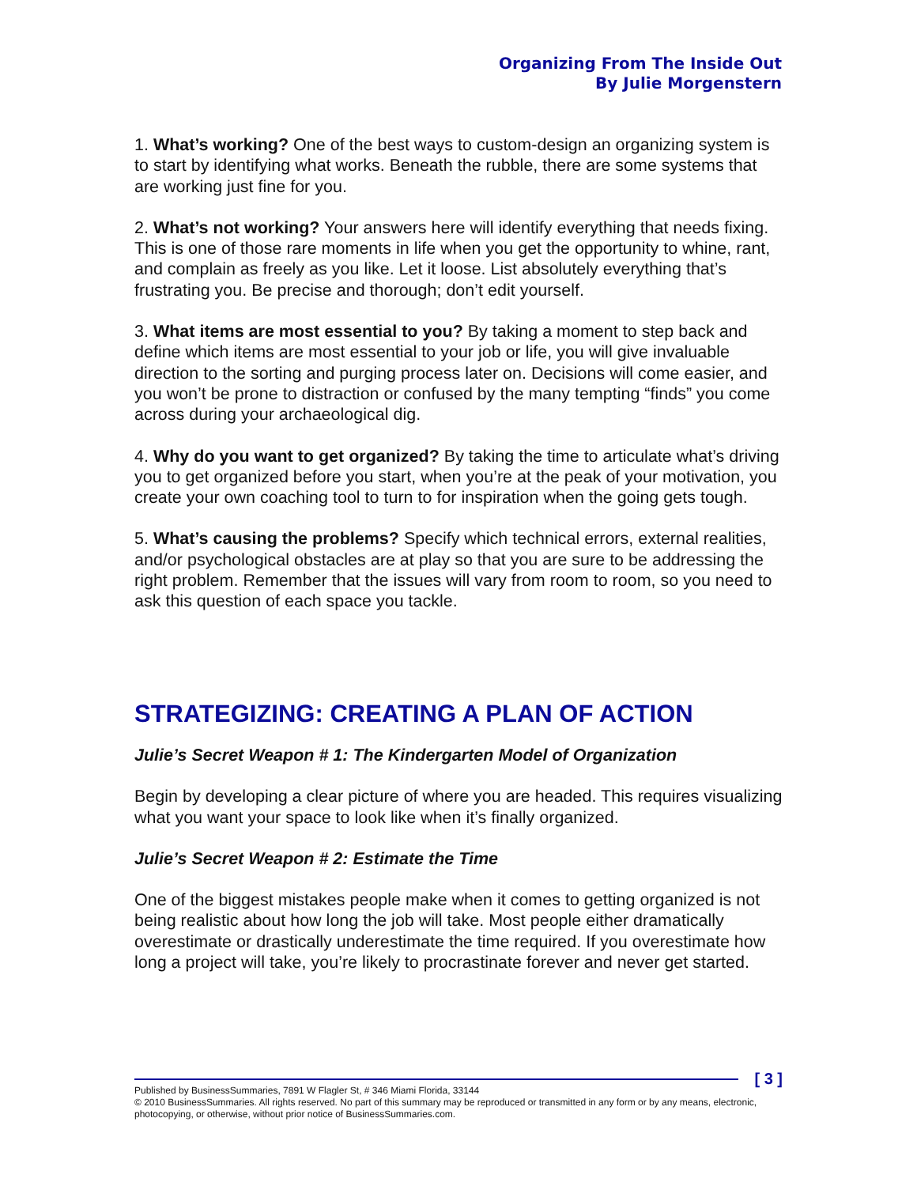Organizing From The Inside Out
By Julie Morgenstern
1. What’s working? One of the best ways to custom-design an organizing system is to start by identifying what works. Beneath the rubble, there are some systems that are working just fine for you.
2. What’s not working? Your answers here will identify everything that needs fixing. This is one of those rare moments in life when you get the opportunity to whine, rant, and complain as freely as you like. Let it loose. List absolutely everything that’s frustrating you. Be precise and thorough; don’t edit yourself.
3. What items are most essential to you? By taking a moment to step back and define which items are most essential to your job or life, you will give invaluable direction to the sorting and purging process later on. Decisions will come easier, and you won’t be prone to distraction or confused by the many tempting “finds” you come across during your archaeological dig.
4. Why do you want to get organized? By taking the time to articulate what’s driving you to get organized before you start, when you’re at the peak of your motivation, you create your own coaching tool to turn to for inspiration when the going gets tough.
5. What’s causing the problems? Specify which technical errors, external realities, and/or psychological obstacles are at play so that you are sure to be addressing the right problem. Remember that the issues will vary from room to room, so you need to ask this question of each space you tackle.
STRATEGIZING: CREATING A PLAN OF ACTION
Julie’s Secret Weapon # 1: The Kindergarten Model of Organization
Begin by developing a clear picture of where you are headed. This requires visualizing what you want your space to look like when it’s finally organized.
Julie’s Secret Weapon # 2: Estimate the Time
One of the biggest mistakes people make when it comes to getting organized is not being realistic about how long the job will take. Most people either dramatically overestimate or drastically underestimate the time required. If you overestimate how long a project will take, you’re likely to procrastinate forever and never get started.
[ 3 ]
Published by BusinessSummaries, 7891 W Flagler St, # 346 Miami Florida, 33144
© 2010 BusinessSummaries. All rights reserved. No part of this summary may be reproduced or transmitted in any form or by any means, electronic, photocopying, or otherwise, without prior notice of BusinessSummaries.com.